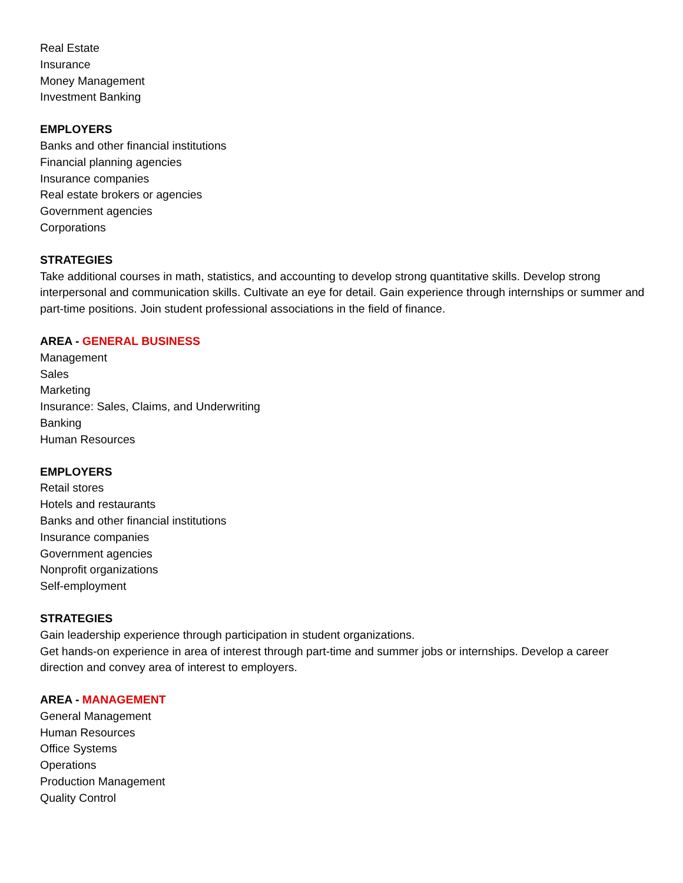Real Estate
Insurance
Money Management
Investment Banking
EMPLOYERS
Banks and other financial institutions
Financial planning agencies
Insurance companies
Real estate brokers or agencies
Government agencies
Corporations
STRATEGIES
Take additional courses in math, statistics, and accounting to develop strong quantitative skills. Develop strong interpersonal and communication skills. Cultivate an eye for detail. Gain experience through internships or summer and part-time positions. Join student professional associations in the field of finance.
AREA - GENERAL BUSINESS
Management
Sales
Marketing
Insurance: Sales, Claims, and Underwriting
Banking
Human Resources
EMPLOYERS
Retail stores
Hotels and restaurants
Banks and other financial institutions
Insurance companies
Government agencies
Nonprofit organizations
Self-employment
STRATEGIES
Gain leadership experience through participation in student organizations.
Get hands-on experience in area of interest through part-time and summer jobs or internships. Develop a career direction and convey area of interest to employers.
AREA - MANAGEMENT
General Management
Human Resources
Office Systems
Operations
Production Management
Quality Control